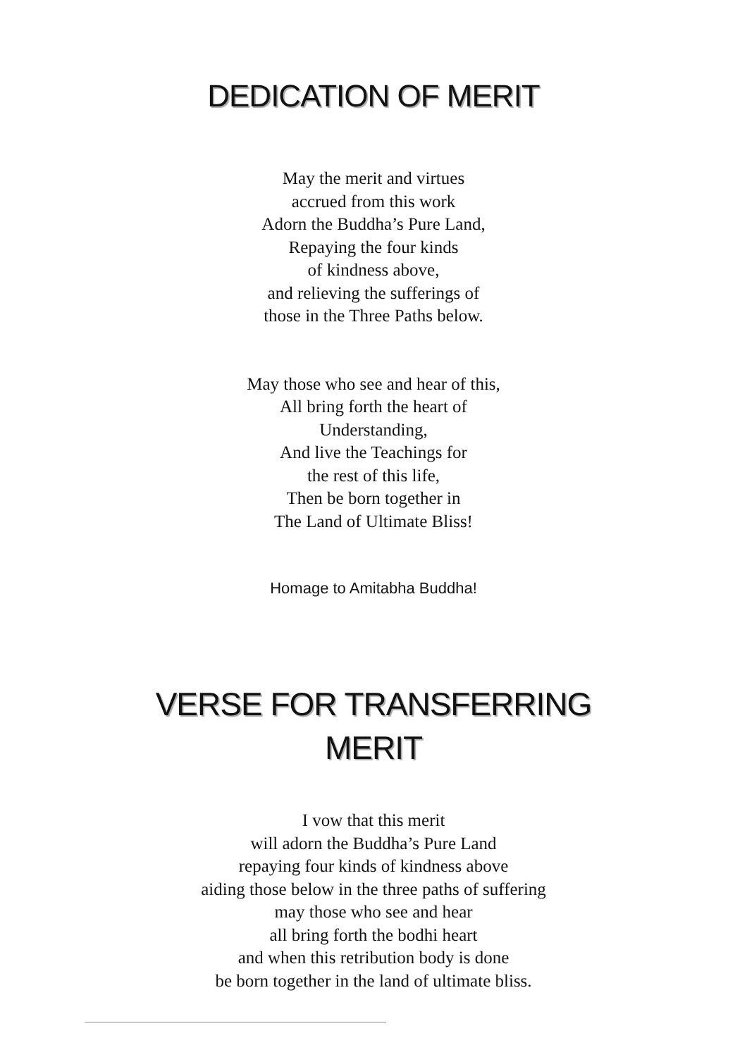DEDICATION OF MERIT
May the merit and virtues
accrued from this work
Adorn the Buddha’s Pure Land,
Repaying the four kinds
of kindness above,
and relieving the sufferings of
those in the Three Paths below.
May those who see and hear of this,
All bring forth the heart of
Understanding,
And live the Teachings for
the rest of this life,
Then be born together in
The Land of Ultimate Bliss!
Homage to Amitabha Buddha!
VERSE FOR TRANSFERRING
MERIT
I vow that this merit
will adorn the Buddha’s Pure Land
repaying four kinds of kindness above
aiding those below in the three paths of suffering
may those who see and hear
all bring forth the bodhi heart
and when this retribution body is done
be born together in the land of ultimate bliss.